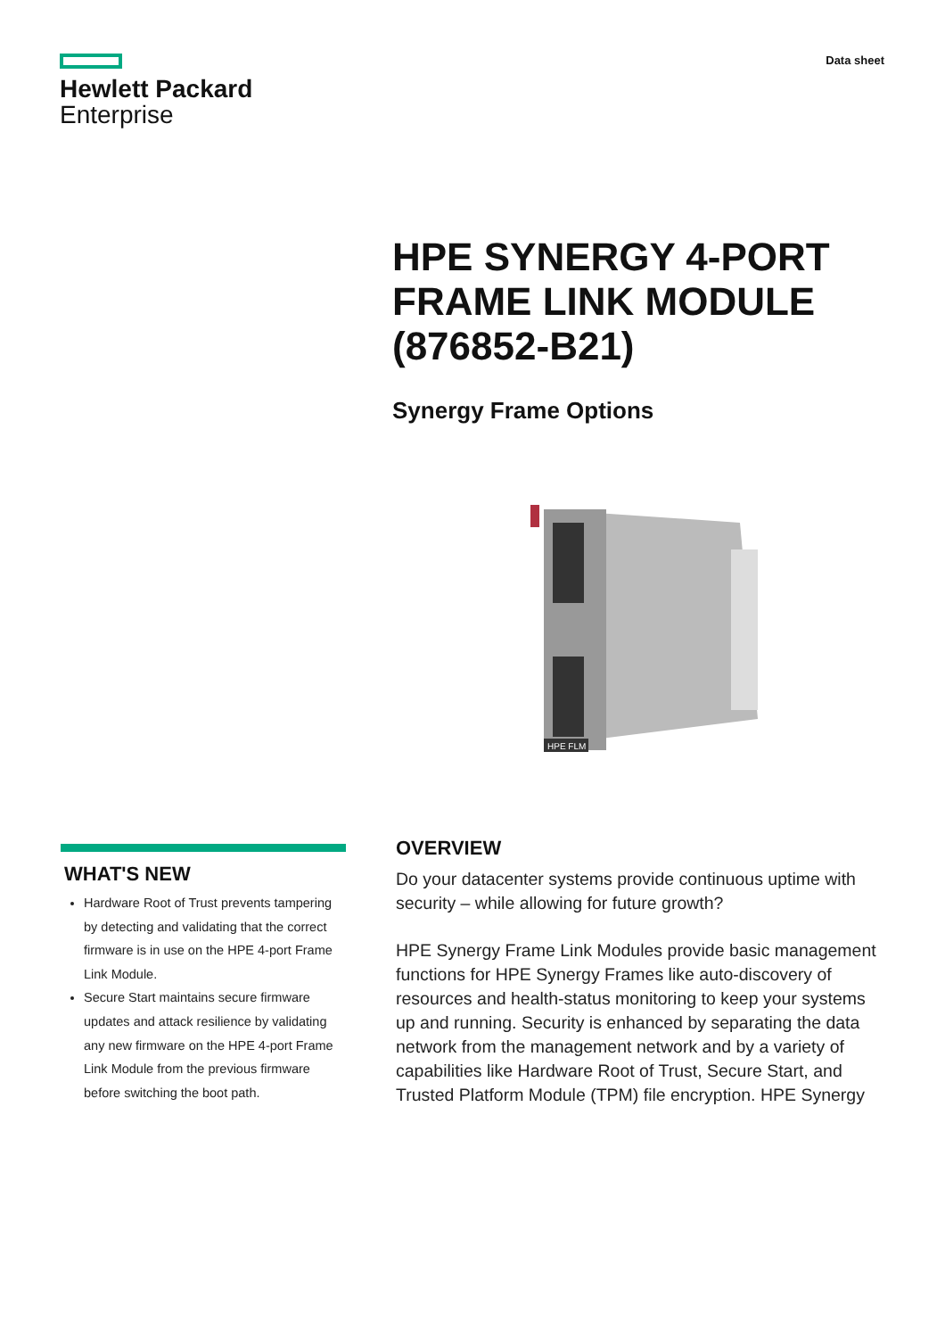Hewlett Packard
Enterprise
Data sheet
HPE SYNERGY 4-PORT FRAME LINK MODULE (876852-B21)
Synergy Frame Options
HPE FLM
WHAT'S NEW
Hardware Root of Trust prevents tampering by detecting and validating that the correct firmware is in use on the HPE 4-port Frame Link Module.
Secure Start maintains secure firmware updates and attack resilience by validating any new firmware on the HPE 4-port Frame Link Module from the previous firmware before switching the boot path.
OVERVIEW
Do your datacenter systems provide continuous uptime with security – while allowing for future growth?
HPE Synergy Frame Link Modules provide basic management functions for HPE Synergy Frames like auto-discovery of resources and health-status monitoring to keep your systems up and running. Security is enhanced by separating the data network from the management network and by a variety of capabilities like Hardware Root of Trust, Secure Start, and Trusted Platform Module (TPM) file encryption. HPE Synergy